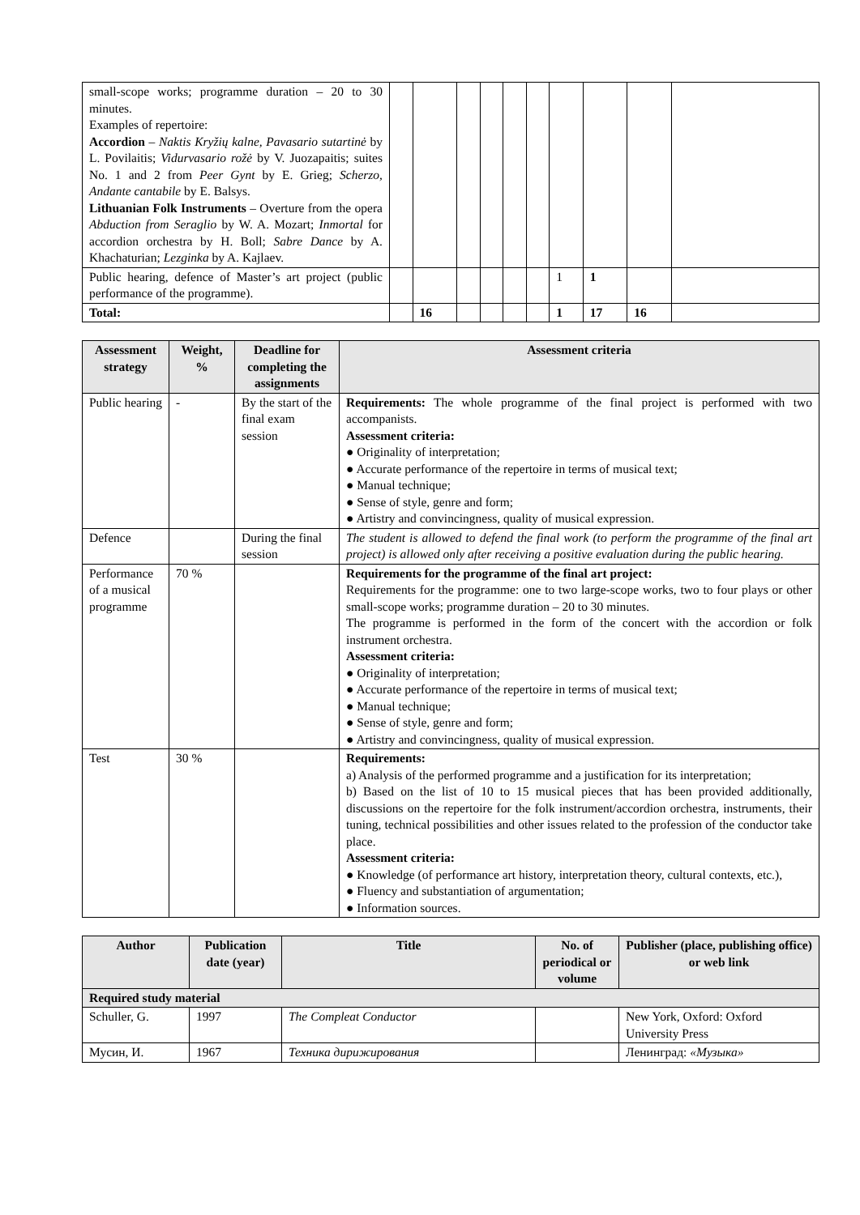| small-scope works; programme duration – 20 to 30 minutes. Examples of repertoire: Accordion – Naktis Kryžių kalne, Pavasario sutartinė by L. Povilaitis; Vidurvasario rožė by V. Juozapaitis; suites No. 1 and 2 from Peer Gynt by E. Grieg; Scherzo, Andante cantabile by E. Balsys. Lithuanian Folk Instruments – Overture from the opera Abduction from Seraglio by W. A. Mozart; Inmortal for accordion orchestra by H. Boll; Sabre Dance by A. Khachaturian; Lezginka by A. Kajlaev. | | | | | | | | | | |
| Public hearing, defence of Master’s art project (public performance of the programme). | | | | | | | 1 | 1 | | |
| Total: | | 16 | | | | | 1 | 17 | 16 | |
| Assessment strategy | Weight, % | Deadline for completing the assignments | Assessment criteria |
| --- | --- | --- | --- |
| Public hearing | - | By the start of the final exam session | Requirements: The whole programme of the final project is performed with two accompanists. Assessment criteria: ● Originality of interpretation; ● Accurate performance of the repertoire in terms of musical text; ● Manual technique; ● Sense of style, genre and form; ● Artistry and convincingness, quality of musical expression. |
| Defence | | During the final session | The student is allowed to defend the final work (to perform the programme of the final art project) is allowed only after receiving a positive evaluation during the public hearing. |
| Performance of a musical programme | 70 % | | Requirements for the programme of the final art project: Requirements for the programme: one to two large-scope works, two to four plays or other small-scope works; programme duration – 20 to 30 minutes. The programme is performed in the form of the concert with the accordion or folk instrument orchestra. Assessment criteria: ● Originality of interpretation; ● Accurate performance of the repertoire in terms of musical text; ● Manual technique; ● Sense of style, genre and form; ● Artistry and convincingness, quality of musical expression. |
| Test | 30 % | | Requirements: a) Analysis of the performed programme and a justification for its interpretation; b) Based on the list of 10 to 15 musical pieces that has been provided additionally, discussions on the repertoire for the folk instrument/accordion orchestra, instruments, their tuning, technical possibilities and other issues related to the profession of the conductor take place. Assessment criteria: ● Knowledge (of performance art history, interpretation theory, cultural contexts, etc.), ● Fluency and substantiation of argumentation; ● Information sources. |
| Author | Publication date (year) | Title | No. of periodical or volume | Publisher (place, publishing office) or web link |
| --- | --- | --- | --- | --- |
| Required study material | | | | |
| Schuller, G. | 1997 | The Compleat Conductor | | New York, Oxford: Oxford University Press |
| Мусин, И. | 1967 | Техника дирижирования | | Ленинград: «Музыка» |